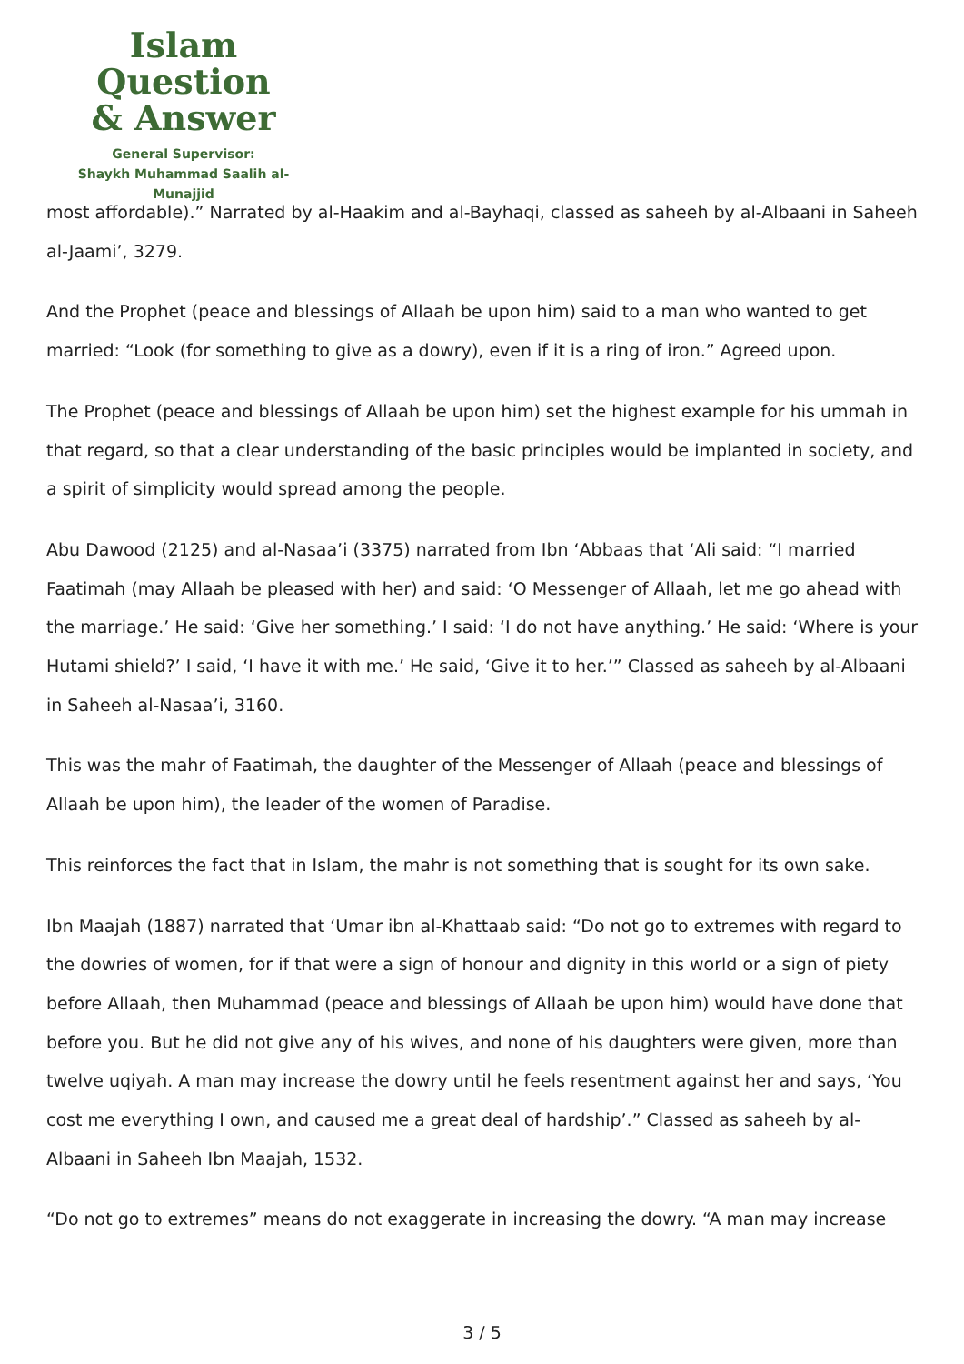Islam Question
& Answer
General Supervisor:
Shaykh Muhammad Saalih al-Munajjid
most affordable).” Narrated by al-Haakim and al-Bayhaqi, classed as saheeh by al-Albaani in Saheeh al-Jaami’, 3279.
And the Prophet (peace and blessings of Allaah be upon him) said to a man who wanted to get married: “Look (for something to give as a dowry), even if it is a ring of iron.” Agreed upon.
The Prophet (peace and blessings of Allaah be upon him) set the highest example for his ummah in that regard, so that a clear understanding of the basic principles would be implanted in society, and a spirit of simplicity would spread among the people.
Abu Dawood (2125) and al-Nasaa’i (3375) narrated from Ibn ‘Abbaas that ‘Ali said: “I married Faatimah (may Allaah be pleased with her) and said: ‘O Messenger of Allaah, let me go ahead with the marriage.’ He said: ‘Give her something.’ I said: ‘I do not have anything.’ He said: ‘Where is your Hutami shield?’ I said, ‘I have it with me.’ He said, ‘Give it to her.’” Classed as saheeh by al-Albaani in Saheeh al-Nasaa’i, 3160.
This was the mahr of Faatimah, the daughter of the Messenger of Allaah (peace and blessings of Allaah be upon him), the leader of the women of Paradise.
This reinforces the fact that in Islam, the mahr is not something that is sought for its own sake.
Ibn Maajah (1887) narrated that ‘Umar ibn al-Khattaab said: “Do not go to extremes with regard to the dowries of women, for if that were a sign of honour and dignity in this world or a sign of piety before Allaah, then Muhammad (peace and blessings of Allaah be upon him) would have done that before you. But he did not give any of his wives, and none of his daughters were given, more than twelve uqiyah. A man may increase the dowry until he feels resentment against her and says, ‘You cost me everything I own, and caused me a great deal of hardship’.” Classed as saheeh by al-Albaani in Saheeh Ibn Maajah, 1532.
“Do not go to extremes” means do not exaggerate in increasing the dowry. “A man may increase
3 / 5